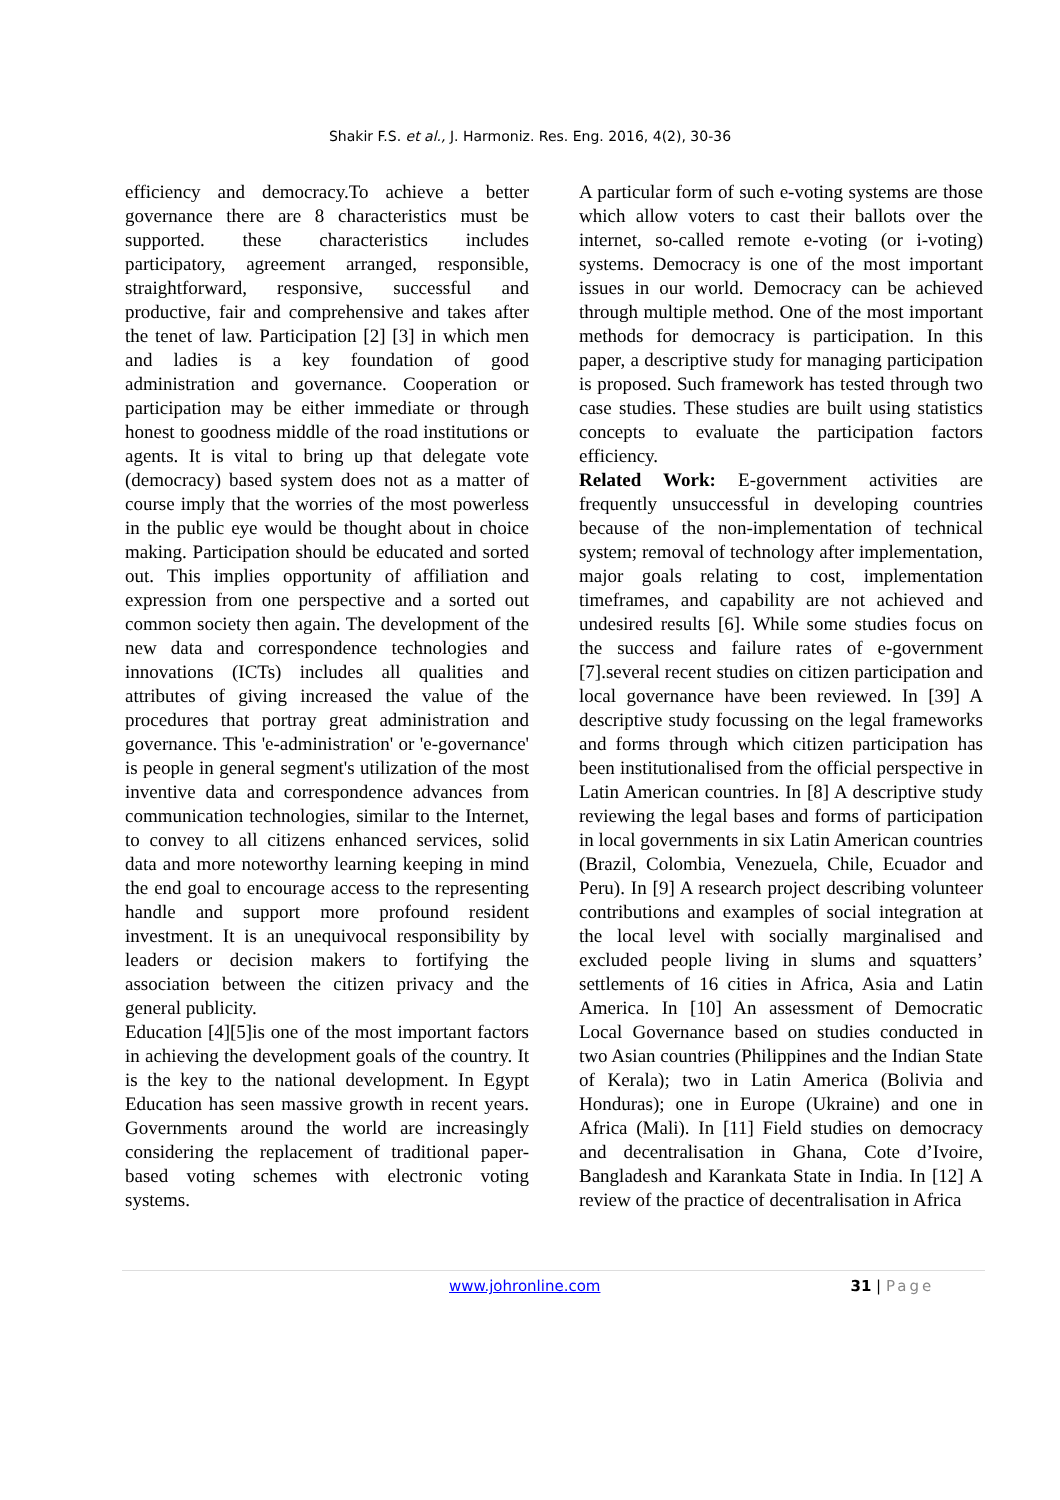Shakir F.S. et al., J. Harmoniz. Res. Eng. 2016, 4(2), 30-36
efficiency and democracy.To achieve a better governance there are 8 characteristics must be supported. these characteristics includes participatory, agreement arranged, responsible, straightforward, responsive, successful and productive, fair and comprehensive and takes after the tenet of law. Participation [2] [3] in which men and ladies is a key foundation of good administration and governance. Cooperation or participation may be either immediate or through honest to goodness middle of the road institutions or agents. It is vital to bring up that delegate vote (democracy) based system does not as a matter of course imply that the worries of the most powerless in the public eye would be thought about in choice making. Participation should be educated and sorted out. This implies opportunity of affiliation and expression from one perspective and a sorted out common society then again. The development of the new data and correspondence technologies and innovations (ICTs) includes all qualities and attributes of giving increased the value of the procedures that portray great administration and governance. This 'e-administration' or 'e-governance' is people in general segment's utilization of the most inventive data and correspondence advances from communication technologies, similar to the Internet, to convey to all citizens enhanced services, solid data and more noteworthy learning keeping in mind the end goal to encourage access to the representing handle and support more profound resident investment. It is an unequivocal responsibility by leaders or decision makers to fortifying the association between the citizen privacy and the general publicity.
Education [4][5]is one of the most important factors in achieving the development goals of the country. It is the key to the national development. In Egypt Education has seen massive growth in recent years. Governments around the world are increasingly considering the replacement of traditional paper-based voting schemes with electronic voting systems.
A particular form of such e-voting systems are those which allow voters to cast their ballots over the internet, so-called remote e-voting (or i-voting) systems. Democracy is one of the most important issues in our world. Democracy can be achieved through multiple method. One of the most important methods for democracy is participation. In this paper, a descriptive study for managing participation is proposed. Such framework has tested through two case studies. These studies are built using statistics concepts to evaluate the participation factors efficiency.
Related Work: E-government activities are frequently unsuccessful in developing countries because of the non-implementation of technical system; removal of technology after implementation, major goals relating to cost, implementation timeframes, and capability are not achieved and undesired results [6]. While some studies focus on the success and failure rates of e-government [7].several recent studies on citizen participation and local governance have been reviewed. In [39] A descriptive study focussing on the legal frameworks and forms through which citizen participation has been institutionalised from the official perspective in Latin American countries. In [8] A descriptive study reviewing the legal bases and forms of participation in local governments in six Latin American countries (Brazil, Colombia, Venezuela, Chile, Ecuador and Peru). In [9] A research project describing volunteer contributions and examples of social integration at the local level with socially marginalised and excluded people living in slums and squatters’ settlements of 16 cities in Africa, Asia and Latin America. In [10] An assessment of Democratic Local Governance based on studies conducted in two Asian countries (Philippines and the Indian State of Kerala); two in Latin America (Bolivia and Honduras); one in Europe (Ukraine) and one in Africa (Mali). In [11] Field studies on democracy and decentralisation in Ghana, Cote d’Ivoire, Bangladesh and Karankata State in India. In [12] A review of the practice of decentralisation in Africa
www.johronline.com 31 | Page